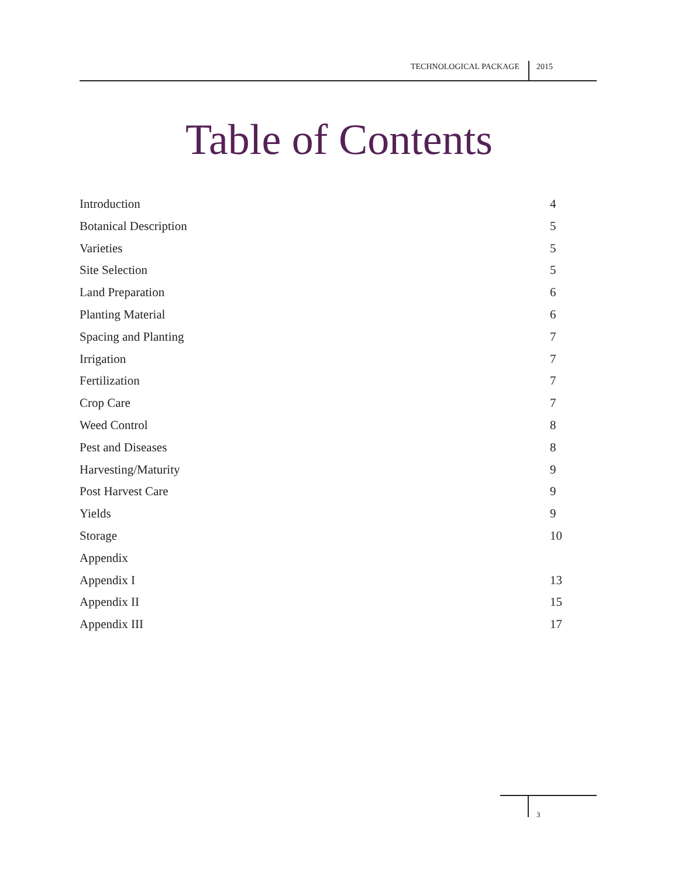TECHNOLOGICAL PACKAGE 2015
Table of Contents
Introduction 4
Botanical Description 5
Varieties 5
Site Selection 5
Land Preparation 6
Planting Material 6
Spacing and Planting 7
Irrigation 7
Fertilization 7
Crop Care 7
Weed Control 8
Pest and Diseases 8
Harvesting/Maturity 9
Post Harvest Care 9
Yields 9
Storage 10
Appendix
Appendix I 13
Appendix II 15
Appendix III 17
3